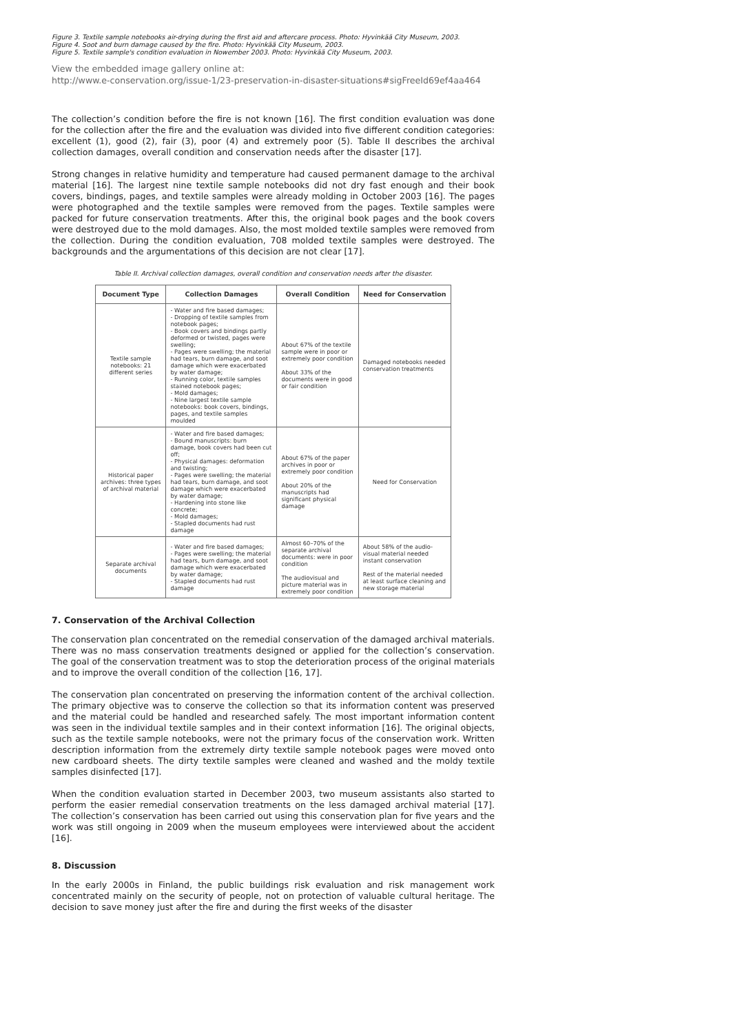Figure 3. Textile sample notebooks air-drying during the first aid and aftercare process. Photo: Hyvinkää City Museum, 2003.
Figure 4. Soot and burn damage caused by the fire. Photo: Hyvinkää City Museum, 2003.
Figure 5. Textile sample's condition evaluation in Nowember 2003. Photo: Hyvinkää City Museum, 2003.
View the embedded image gallery online at:
http://www.e-conservation.org/issue-1/23-preservation-in-disaster-situations#sigFreeId69ef4aa464
The collection’s condition before the fire is not known [16]. The first condition evaluation was done for the collection after the fire and the evaluation was divided into five different condition categories: excellent (1), good (2), fair (3), poor (4) and extremely poor (5). Table II describes the archival collection damages, overall condition and conservation needs after the disaster [17].
Strong changes in relative humidity and temperature had caused permanent damage to the archival material [16]. The largest nine textile sample notebooks did not dry fast enough and their book covers, bindings, pages, and textile samples were already molding in October 2003 [16]. The pages were photographed and the textile samples were removed from the pages. Textile samples were packed for future conservation treatments. After this, the original book pages and the book covers were destroyed due to the mold damages. Also, the most molded textile samples were removed from the collection. During the condition evaluation, 708 molded textile samples were destroyed. The backgrounds and the argumentations of this decision are not clear [17].
Table II. Archival collection damages, overall condition and conservation needs after the disaster.
| Document Type | Collection Damages | Overall Condition | Need for Conservation |
| --- | --- | --- | --- |
| Textile sample notebooks: 21 different series | - Water and fire based damages; - Dropping of textile samples from notebook pages; - Book covers and bindings partly deformed or twisted, pages were swelling; - Pages were swelling; the material had tears, burn damage, and soot damage which were exacerbated by water damage; - Running color, textile samples stained notebook pages; - Mold damages; - Nine largest textile sample notebooks: book covers, bindings, pages, and textile samples moulded | About 67% of the textile sample were in poor or extremely poor condition About 33% of the documents were in good or fair condition | Damaged notebooks needed conservation treatments |
| Historical paper archives: three types of archival material | - Water and fire based damages; - Bound manuscripts: burn damage, book covers had been cut off; - Physical damages: deformation and twisting; - Pages were swelling; the material had tears, burn damage, and soot damage which were exacerbated by water damage; - Hardening into stone like concrete; - Mold damages; - Stapled documents had rust damage | About 67% of the paper archives in poor or extremely poor condition About 20% of the manuscripts had significant physical damage | Need for Conservation |
| Separate archival documents | - Water and fire based damages; - Pages were swelling; the material had tears, burn damage, and soot damage which were exacerbated by water damage; - Stapled documents had rust damage | Almost 60–70% of the separate archival documents: were in poor condition The audiovisual and picture material was in extremely poor condition | About 58% of the audio-visual material needed instant conservation Rest of the material needed at least surface cleaning and new storage material |
7. Conservation of the Archival Collection
The conservation plan concentrated on the remedial conservation of the damaged archival materials. There was no mass conservation treatments designed or applied for the collection’s conservation. The goal of the conservation treatment was to stop the deterioration process of the original materials and to improve the overall condition of the collection [16, 17].
The conservation plan concentrated on preserving the information content of the archival collection. The primary objective was to conserve the collection so that its information content was preserved and the material could be handled and researched safely. The most important information content was seen in the individual textile samples and in their context information [16]. The original objects, such as the textile sample notebooks, were not the primary focus of the conservation work. Written description information from the extremely dirty textile sample notebook pages were moved onto new cardboard sheets. The dirty textile samples were cleaned and washed and the moldy textile samples disinfected [17].
When the condition evaluation started in December 2003, two museum assistants also started to perform the easier remedial conservation treatments on the less damaged archival material [17]. The collection’s conservation has been carried out using this conservation plan for five years and the work was still ongoing in 2009 when the museum employees were interviewed about the accident [16].
8. Discussion
In the early 2000s in Finland, the public buildings risk evaluation and risk management work concentrated mainly on the security of people, not on protection of valuable cultural heritage. The decision to save money just after the fire and during the first weeks of the disaster